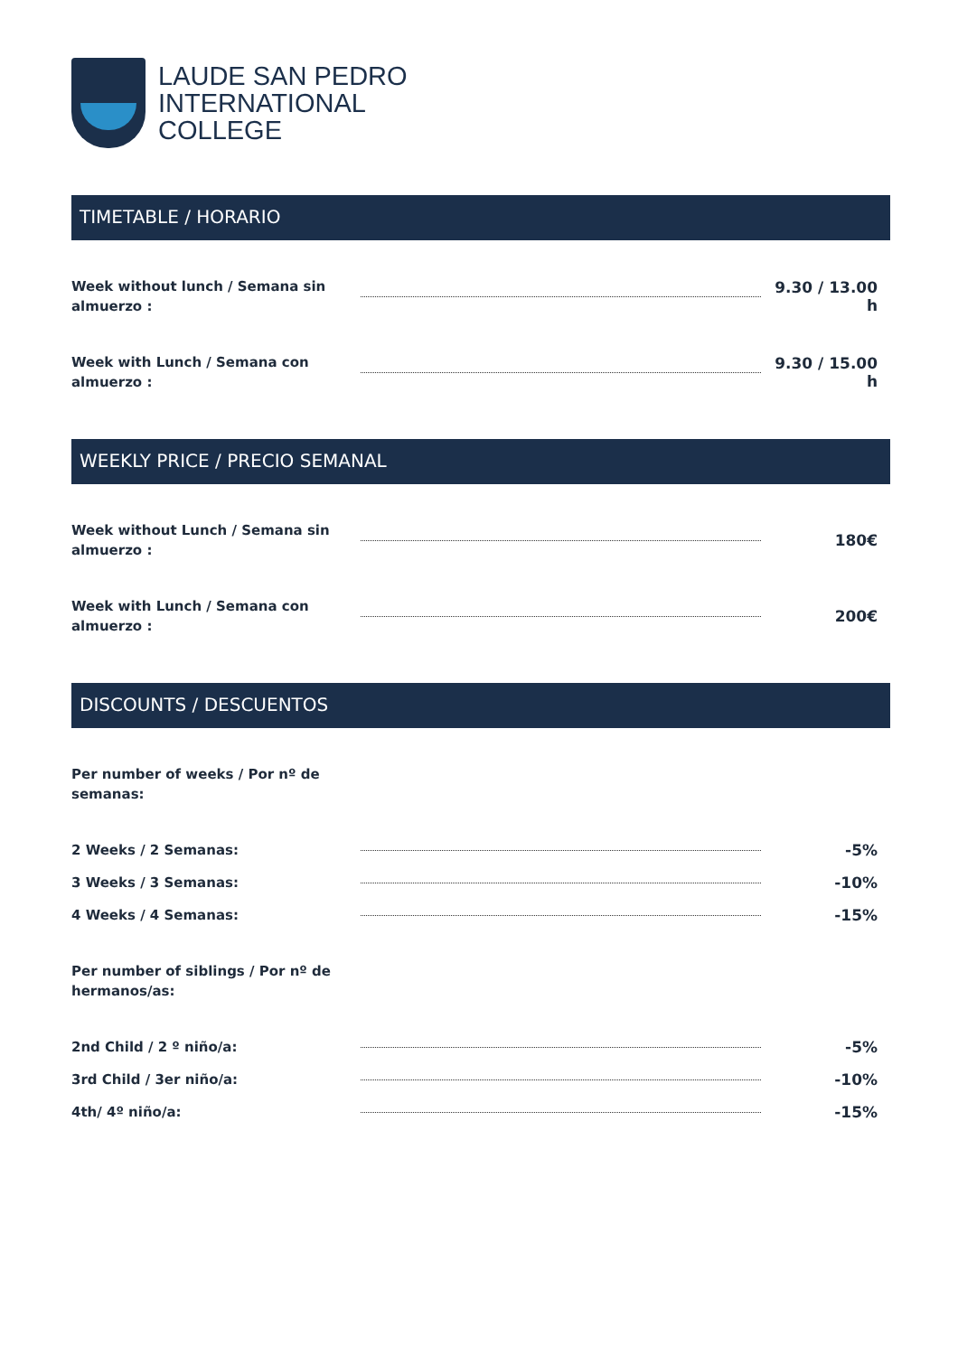LAUDE SAN PEDRO
INTERNATIONAL
COLLEGE
TIMETABLE / HORARIO
Week without lunch / Semana sin almuerzo :
9.30 / 13.00 h
Week with Lunch / Semana con almuerzo :
9.30 / 15.00 h
WEEKLY PRICE / PRECIO SEMANAL
Week without Lunch / Semana sin almuerzo :
180€
Week with Lunch / Semana con almuerzo :
200€
DISCOUNTS / DESCUENTOS
Per number of weeks / Por nº de semanas:
2 Weeks / 2 Semanas:
-5%
3 Weeks / 3 Semanas:
-10%
4 Weeks / 4 Semanas:
-15%
Per number of siblings / Por nº de hermanos/as:
2nd Child / 2 º niño/a:
-5%
3rd Child / 3er niño/a:
-10%
4th/ 4º niño/a:
-15%